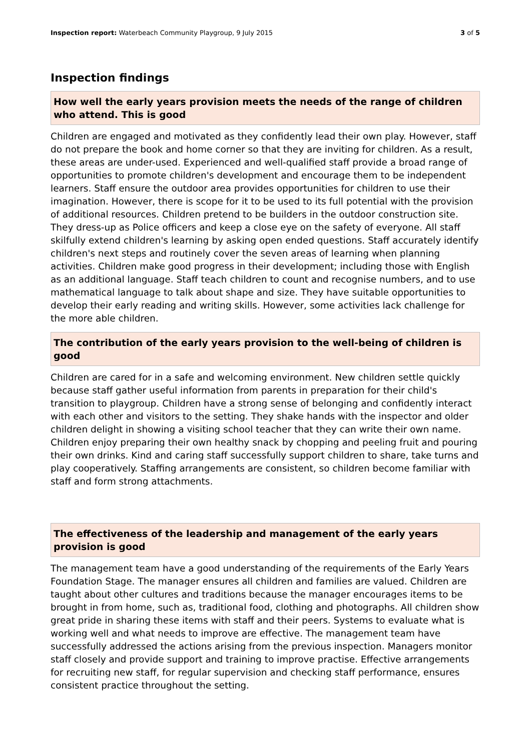Inspection report: Waterbeach Community Playgroup, 9 July 2015 3 of 5
Inspection findings
How well the early years provision meets the needs of the range of children who attend. This is good
Children are engaged and motivated as they confidently lead their own play. However, staff do not prepare the book and home corner so that they are inviting for children. As a result, these areas are under-used. Experienced and well-qualified staff provide a broad range of opportunities to promote children's development and encourage them to be independent learners. Staff ensure the outdoor area provides opportunities for children to use their imagination. However, there is scope for it to be used to its full potential with the provision of additional resources. Children pretend to be builders in the outdoor construction site. They dress-up as Police officers and keep a close eye on the safety of everyone. All staff skilfully extend children's learning by asking open ended questions. Staff accurately identify children's next steps and routinely cover the seven areas of learning when planning activities. Children make good progress in their development; including those with English as an additional language. Staff teach children to count and recognise numbers, and to use mathematical language to talk about shape and size. They have suitable opportunities to develop their early reading and writing skills. However, some activities lack challenge for the more able children.
The contribution of the early years provision to the well-being of children is good
Children are cared for in a safe and welcoming environment. New children settle quickly because staff gather useful information from parents in preparation for their child's transition to playgroup. Children have a strong sense of belonging and confidently interact with each other and visitors to the setting. They shake hands with the inspector and older children delight in showing a visiting school teacher that they can write their own name. Children enjoy preparing their own healthy snack by chopping and peeling fruit and pouring their own drinks. Kind and caring staff successfully support children to share, take turns and play cooperatively. Staffing arrangements are consistent, so children become familiar with staff and form strong attachments.
The effectiveness of the leadership and management of the early years provision is good
The management team have a good understanding of the requirements of the Early Years Foundation Stage. The manager ensures all children and families are valued. Children are taught about other cultures and traditions because the manager encourages items to be brought in from home, such as, traditional food, clothing and photographs. All children show great pride in sharing these items with staff and their peers. Systems to evaluate what is working well and what needs to improve are effective. The management team have successfully addressed the actions arising from the previous inspection. Managers monitor staff closely and provide support and training to improve practise. Effective arrangements for recruiting new staff, for regular supervision and checking staff performance, ensures consistent practice throughout the setting.